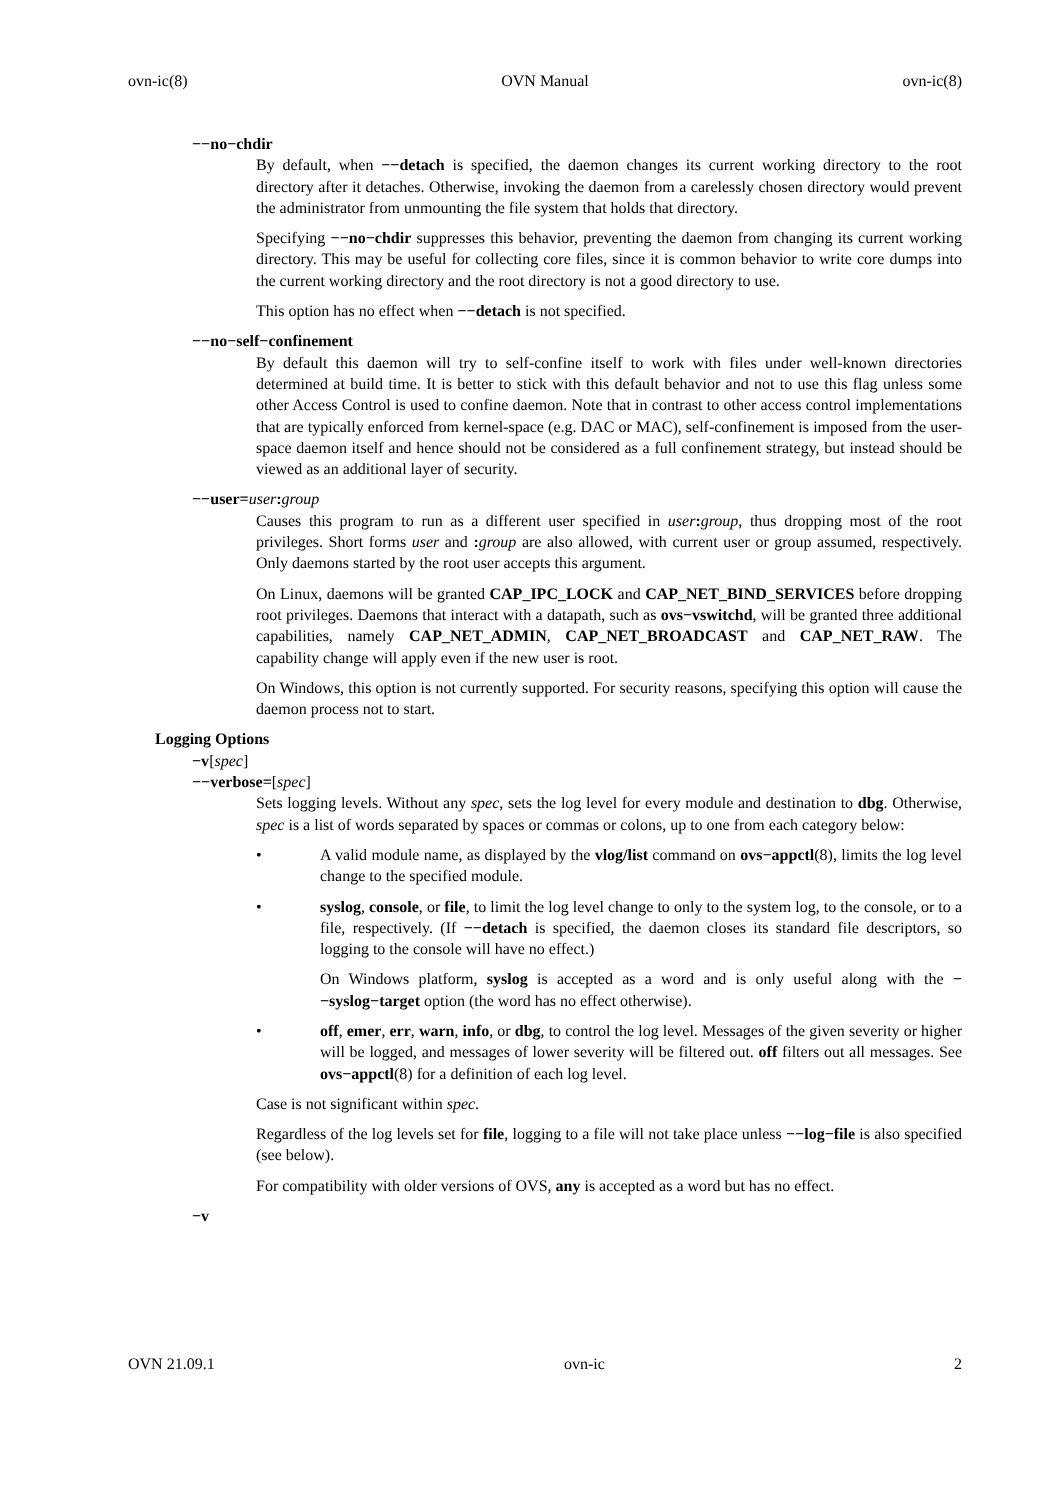ovn-ic(8) OVN Manual ovn-ic(8)
−−no−chdir
By default, when −−detach is specified, the daemon changes its current working directory to the root directory after it detaches. Otherwise, invoking the daemon from a carelessly chosen directory would prevent the administrator from unmounting the file system that holds that directory.
Specifying −−no−chdir suppresses this behavior, preventing the daemon from changing its current working directory. This may be useful for collecting core files, since it is common behavior to write core dumps into the current working directory and the root directory is not a good directory to use.
This option has no effect when −−detach is not specified.
−−no−self−confinement
By default this daemon will try to self-confine itself to work with files under well-known directories determined at build time. It is better to stick with this default behavior and not to use this flag unless some other Access Control is used to confine daemon. Note that in contrast to other access control implementations that are typically enforced from kernel-space (e.g. DAC or MAC), self-confinement is imposed from the user-space daemon itself and hence should not be considered as a full confinement strategy, but instead should be viewed as an additional layer of security.
−−user=user: group
Causes this program to run as a different user specified in user: group, thus dropping most of the root privileges. Short forms user and : group are also allowed, with current user or group assumed, respectively. Only daemons started by the root user accepts this argument.
On Linux, daemons will be granted CAP_IPC_LOCK and CAP_NET_BIND_SERVICES before dropping root privileges. Daemons that interact with a datapath, such as ovs−vswitchd, will be granted three additional capabilities, namely CAP_NET_ADMIN, CAP_NET_BROADCAST and CAP_NET_RAW. The capability change will apply even if the new user is root.
On Windows, this option is not currently supported. For security reasons, specifying this option will cause the daemon process not to start.
Logging Options
−v[spec]
−−verbose=[spec]
Sets logging levels. Without any spec, sets the log level for every module and destination to dbg. Otherwise, spec is a list of words separated by spaces or commas or colons, up to one from each category below:
• A valid module name, as displayed by the vlog/list command on ovs−appctl(8), limits the log level change to the specified module.
• syslog, console, or file, to limit the log level change to only to the system log, to the console, or to a file, respectively. (If −−detach is specified, the daemon closes its standard file descriptors, so logging to the console will have no effect.)
On Windows platform, syslog is accepted as a word and is only useful along with the −−syslog−target option (the word has no effect otherwise).
• off, emer, err, warn, info, or dbg, to control the log level. Messages of the given severity or higher will be logged, and messages of lower severity will be filtered out. off filters out all messages. See ovs−appctl(8) for a definition of each log level.
Case is not significant within spec.
Regardless of the log levels set for file, logging to a file will not take place unless −−log−file is also specified (see below).
For compatibility with older versions of OVS, any is accepted as a word but has no effect.
−v
OVN 21.09.1 ovn-ic 2